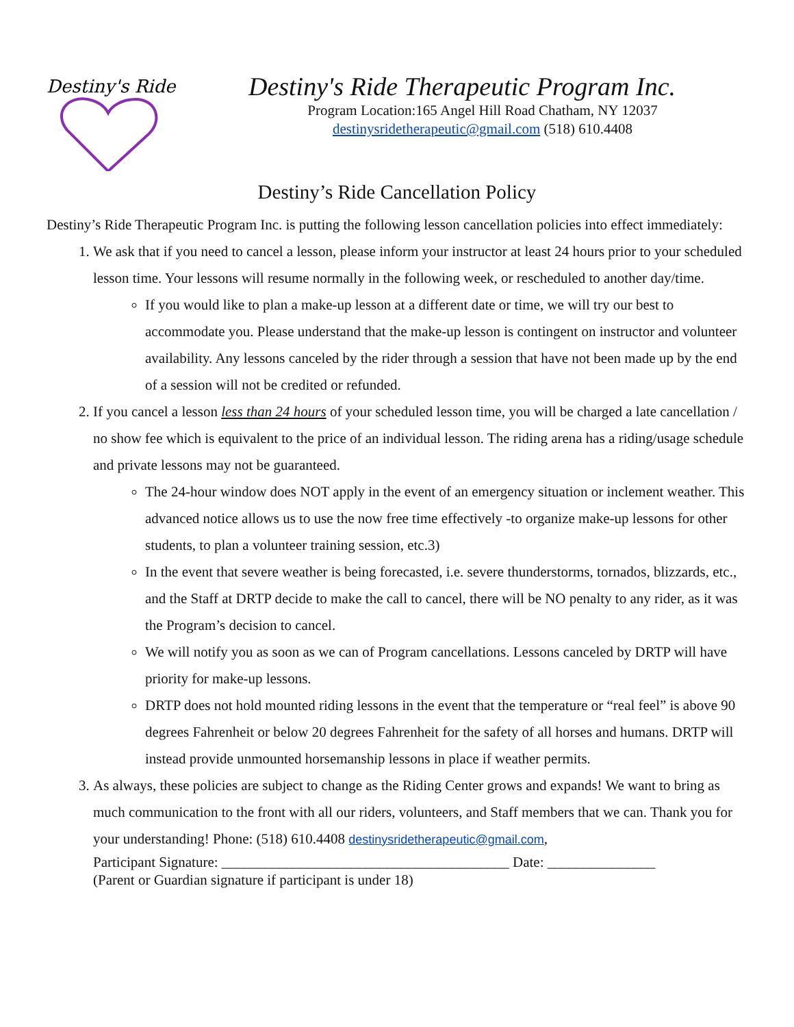Destiny's Ride
Destiny's Ride Therapeutic Program Inc.
Program Location:165 Angel Hill Road Chatham, NY 12037
destinysridetherapeutic@gmail.com (518) 610.4408
Destiny’s Ride Cancellation Policy
Destiny’s Ride Therapeutic Program Inc. is putting the following lesson cancellation policies into effect immediately:
1. We ask that if you need to cancel a lesson, please inform your instructor at least 24 hours prior to your scheduled lesson time. Your lessons will resume normally in the following week, or rescheduled to another day/time.
If you would like to plan a make-up lesson at a different date or time, we will try our best to accommodate you. Please understand that the make-up lesson is contingent on instructor and volunteer availability. Any lessons canceled by the rider through a session that have not been made up by the end of a session will not be credited or refunded.
2. If you cancel a lesson less than 24 hours of your scheduled lesson time, you will be charged a late cancellation / no show fee which is equivalent to the price of an individual lesson. The riding arena has a riding/usage schedule and private lessons may not be guaranteed.
The 24-hour window does NOT apply in the event of an emergency situation or inclement weather. This advanced notice allows us to use the now free time effectively -to organize make-up lessons for other students, to plan a volunteer training session, etc.3)
In the event that severe weather is being forecasted, i.e. severe thunderstorms, tornados, blizzards, etc., and the Staff at DRTP decide to make the call to cancel, there will be NO penalty to any rider, as it was the Program’s decision to cancel.
We will notify you as soon as we can of Program cancellations. Lessons canceled by DRTP will have priority for make-up lessons.
DRTP does not hold mounted riding lessons in the event that the temperature or “real feel” is above 90 degrees Fahrenheit or below 20 degrees Fahrenheit for the safety of all horses and humans. DRTP will instead provide unmounted horsemanship lessons in place if weather permits.
3. As always, these policies are subject to change as the Riding Center grows and expands! We want to bring as much communication to the front with all our riders, volunteers, and Staff members that we can. Thank you for your understanding! Phone: (518) 610.4408 destinysridetherapeutic@gmail.com,
Participant Signature: ________________________________________ Date: _______________
(Parent or Guardian signature if participant is under 18)